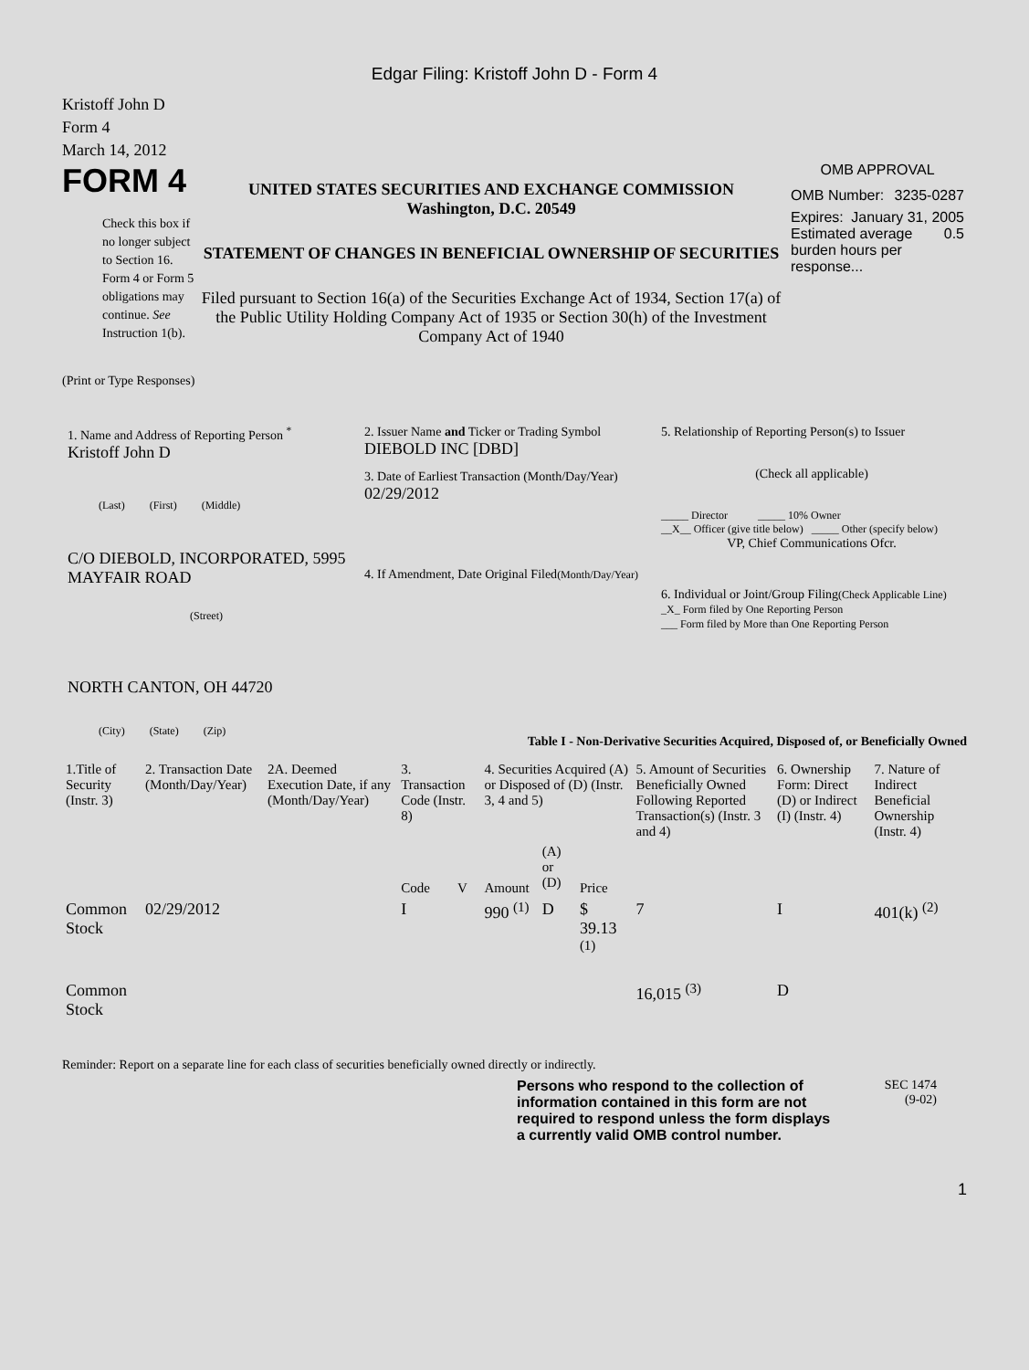Edgar Filing: Kristoff John D - Form 4
Kristoff John D
Form 4
March 14, 2012
FORM 4
Check this box if no longer subject to Section 16. Form 4 or Form 5 obligations may continue. See Instruction 1(b).
UNITED STATES SECURITIES AND EXCHANGE COMMISSION
Washington, D.C. 20549
STATEMENT OF CHANGES IN BENEFICIAL OWNERSHIP OF SECURITIES
Filed pursuant to Section 16(a) of the Securities Exchange Act of 1934, Section 17(a) of the Public Utility Holding Company Act of 1935 or Section 30(h) of the Investment Company Act of 1940
OMB APPROVAL
OMB Number: 3235-0287
Expires: January 31, 2005
Estimated average burden hours per response... 0.5
(Print or Type Responses)
1. Name and Address of Reporting Person <sup>*</sup>
Kristoff John D
(Last) (First) (Middle)
C/O DIEBOLD, INCORPORATED, 5995 MAYFAIR ROAD
(Street)
NORTH CANTON, OH 44720
(City) (State) (Zip)
2. Issuer Name and Ticker or Trading Symbol
DIEBOLD INC [DBD]
3. Date of Earliest Transaction (Month/Day/Year)
02/29/2012
4. If Amendment, Date Original Filed(Month/Day/Year)
5. Relationship of Reporting Person(s) to Issuer
(Check all applicable)
_____ Director _____ 10% Owner
__X__ Officer (give title below) _____ Other (specify below)
VP, Chief Communications Ofcr.
6. Individual or Joint/Group Filing(Check Applicable Line)
_X_ Form filed by One Reporting Person
___ Form filed by More than One Reporting Person
Table I - Non-Derivative Securities Acquired, Disposed of, or Beneficially Owned
| 1.Title of Security (Instr. 3) | 2. Transaction Date (Month/Day/Year) | 2A. Deemed Execution Date, if any (Month/Day/Year) | 3. Transaction Code (Instr. 8) | | 4. Securities Acquired (A) or Disposed of (D) (Instr. 3, 4 and 5) | | | 5. Amount of Securities Beneficially Owned Following Reported Transaction(s) (Instr. 3 and 4) | 6. Ownership Form: Direct (D) or Indirect (I) (Instr. 4) | 7. Nature of Indirect Beneficial Ownership (Instr. 4) |
| --- | --- | --- | --- | --- | --- | --- | --- | --- | --- | --- |
| | | | Code | V | Amount | (A) or (D) | Price | | | |
| Common Stock | 02/29/2012 | | I | | 990 <sup>(1)</sup> | D | $ 39.13 <sup>(1)</sup> | 7 | I | 401(k) <sup>(2)</sup> |
| Common Stock | | | | | | | | 16,015 <sup>(3)</sup> | D | |
Reminder: Report on a separate line for each class of securities beneficially owned directly or indirectly.
Persons who respond to the collection of information contained in this form are not required to respond unless the form displays a currently valid OMB control number.
SEC 1474
(9-02)
1